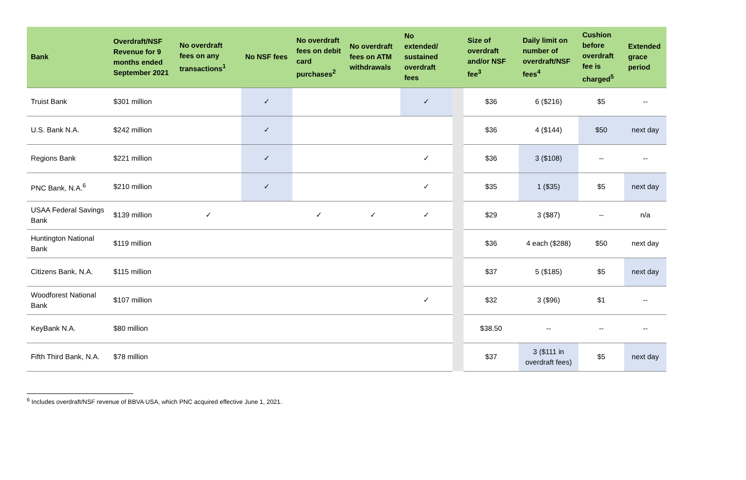| Bank | Overdraft/NSF Revenue for 9 months ended September 2021 | No overdraft fees on any transactions<sup>1</sup> | No NSF fees | No overdraft fees on debit card purchases<sup>2</sup> | No overdraft fees on ATM withdrawals | No extended/ sustained overdraft fees | | Size of overdraft and/or NSF fee<sup>3</sup> | Daily limit on number of overdraft/NSF fees<sup>4</sup> | Cushion before overdraft fee is charged<sup>5</sup> | Extended grace period |
| --- | --- | --- | --- | --- | --- | --- | --- | --- | --- | --- | --- |
| Truist Bank | $301 million | | ✓ | | | ✓ | | $36 | 6 ($216) | $5 | -- |
| U.S. Bank N.A. | $242 million | | ✓ | | | | | $36 | 4 ($144) | $50 | next day |
| Regions Bank | $221 million | | ✓ | | | ✓ | | $36 | 3 ($108) | -- | -- |
| PNC Bank, N.A.<sup>6</sup> | $210 million | | ✓ | | | ✓ | | $35 | 1 ($35) | $5 | next day |
| USAA Federal Savings Bank | $139 million | ✓ | | ✓ | ✓ | ✓ | | $29 | 3 ($87) | -- | n/a |
| Huntington National Bank | $119 million | | | | | | | $36 | 4 each ($288) | $50 | next day |
| Citizens Bank, N.A. | $115 million | | | | | | | $37 | 5 ($185) | $5 | next day |
| Woodforest National Bank | $107 million | | | | | ✓ | | $32 | 3 ($96) | $1 | -- |
| KeyBank N.A. | $80 million | | | | | | | $38.50 | -- | -- | -- |
| Fifth Third Bank, N.A. | $78 million | | | | | | | $37 | 3 ($111 in overdraft fees) | $5 | next day |
<sup>6</sup> Includes overdraft/NSF revenue of BBVA USA, which PNC acquired effective June 1, 2021.